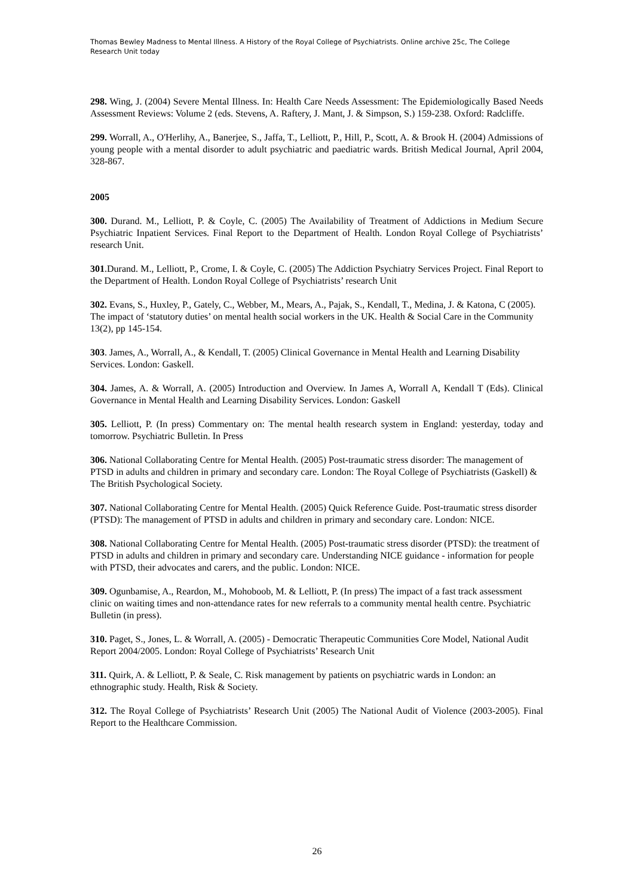Thomas Bewley Madness to Mental Illness. A History of the Royal College of Psychiatrists. Online archive 25c, The College Research Unit today
298. Wing, J. (2004) Severe Mental Illness. In: Health Care Needs Assessment: The Epidemiologically Based Needs Assessment Reviews: Volume 2 (eds. Stevens, A. Raftery, J. Mant, J. & Simpson, S.) 159-238. Oxford: Radcliffe.
299. Worrall, A., O'Herlihy, A., Banerjee, S., Jaffa, T., Lelliott, P., Hill, P., Scott, A. & Brook H. (2004) Admissions of young people with a mental disorder to adult psychiatric and paediatric wards. British Medical Journal, April 2004, 328-867.
2005
300. Durand. M., Lelliott, P. & Coyle, C. (2005) The Availability of Treatment of Addictions in Medium Secure Psychiatric Inpatient Services. Final Report to the Department of Health. London Royal College of Psychiatrists’ research Unit.
301.Durand. M., Lelliott, P., Crome, I. & Coyle, C. (2005) The Addiction Psychiatry Services Project. Final Report to the Department of Health. London Royal College of Psychiatrists’ research Unit
302. Evans, S., Huxley, P., Gately, C., Webber, M., Mears, A., Pajak, S., Kendall, T., Medina, J. & Katona, C (2005). The impact of ‘statutory duties’ on mental health social workers in the UK. Health & Social Care in the Community 13(2), pp 145-154.
303. James, A., Worrall, A., & Kendall, T. (2005) Clinical Governance in Mental Health and Learning Disability Services. London: Gaskell.
304. James, A. & Worrall, A. (2005) Introduction and Overview. In James A, Worrall A, Kendall T (Eds). Clinical Governance in Mental Health and Learning Disability Services. London: Gaskell
305. Lelliott, P. (In press) Commentary on: The mental health research system in England: yesterday, today and tomorrow. Psychiatric Bulletin. In Press
306. National Collaborating Centre for Mental Health. (2005) Post-traumatic stress disorder: The management of PTSD in adults and children in primary and secondary care. London: The Royal College of Psychiatrists (Gaskell) & The British Psychological Society.
307. National Collaborating Centre for Mental Health. (2005) Quick Reference Guide. Post-traumatic stress disorder (PTSD): The management of PTSD in adults and children in primary and secondary care. London: NICE.
308. National Collaborating Centre for Mental Health. (2005) Post-traumatic stress disorder (PTSD): the treatment of PTSD in adults and children in primary and secondary care. Understanding NICE guidance - information for people with PTSD, their advocates and carers, and the public. London: NICE.
309. Ogunbamise, A., Reardon, M., Mohoboob, M. & Lelliott, P. (In press) The impact of a fast track assessment clinic on waiting times and non-attendance rates for new referrals to a community mental health centre. Psychiatric Bulletin (in press).
310. Paget, S., Jones, L. & Worrall, A. (2005) - Democratic Therapeutic Communities Core Model, National Audit Report 2004/2005. London: Royal College of Psychiatrists’ Research Unit
311. Quirk, A. & Lelliott, P. & Seale, C. Risk management by patients on psychiatric wards in London: an ethnographic study. Health, Risk & Society.
312. The Royal College of Psychiatrists’ Research Unit (2005) The National Audit of Violence (2003-2005). Final Report to the Healthcare Commission.
26